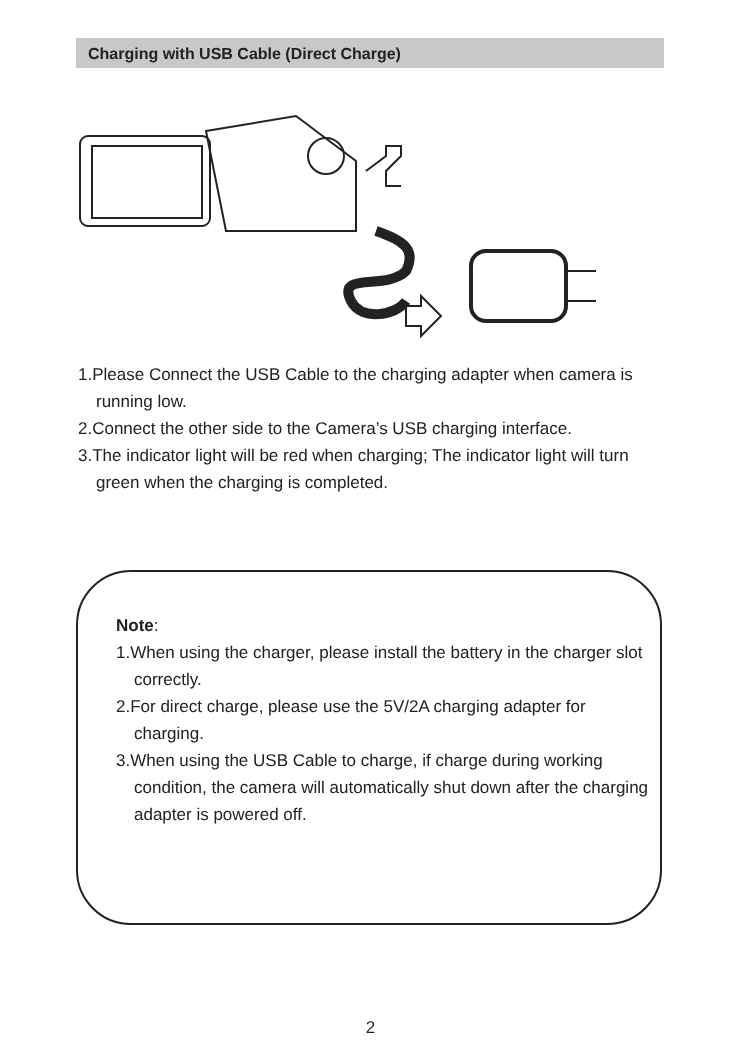Charging with USB Cable (Direct Charge)
1.Please Connect the USB Cable to the charging adapter when camera is running low.
2.Connect the other side to the Camera’s USB charging interface.
3.The indicator light will be red when charging; The indicator light will turn green when the charging is completed.
Note:
1.When using the charger, please install the battery in the charger slot correctly.
2.For direct charge, please use the 5V/2A charging adapter for charging.
3.When using the USB Cable to charge, if charge during working condition, the camera will automatically shut down after the charging adapter is powered off.
2